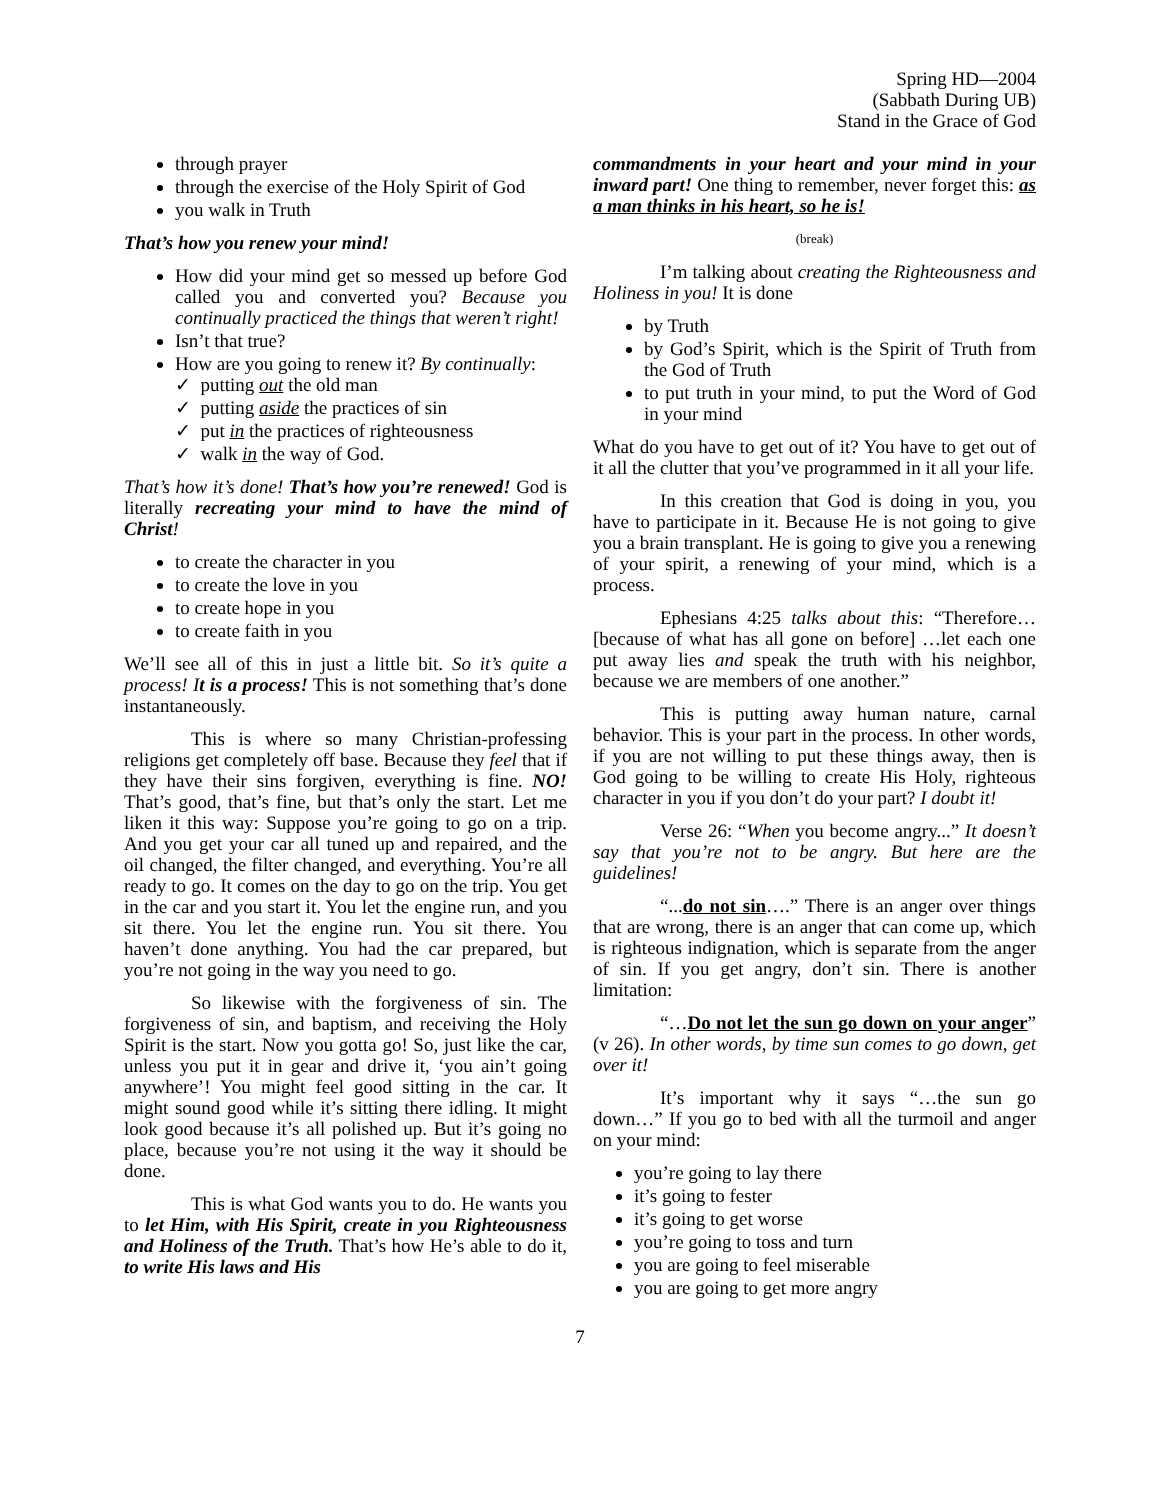Spring HD—2004
(Sabbath During UB)
Stand in the Grace of God
through prayer
through the exercise of the Holy Spirit of God
you walk in Truth
That’s how you renew your mind!
How did your mind get so messed up before God called you and converted you? Because you continually practiced the things that weren’t right!
Isn’t that true?
How are you going to renew it? By continually:
✓ putting out the old man
✓ putting aside the practices of sin
✓ put in the practices of righteousness
✓ walk in the way of God.
That’s how it’s done! That’s how you’re renewed! God is literally recreating your mind to have the mind of Christ!
to create the character in you
to create the love in you
to create hope in you
to create faith in you
We’ll see all of this in just a little bit. So it’s quite a process! It is a process! This is not something that’s done instantaneously.
This is where so many Christian-professing religions get completely off base. Because they feel that if they have their sins forgiven, everything is fine. NO! That’s good, that’s fine, but that’s only the start. Let me liken it this way: Suppose you’re going to go on a trip. And you get your car all tuned up and repaired, and the oil changed, the filter changed, and everything. You’re all ready to go. It comes on the day to go on the trip. You get in the car and you start it. You let the engine run, and you sit there. You let the engine run. You sit there. You haven’t done anything. You had the car prepared, but you’re not going in the way you need to go.
So likewise with the forgiveness of sin. The forgiveness of sin, and baptism, and receiving the Holy Spirit is the start. Now you gotta go! So, just like the car, unless you put it in gear and drive it, ‘you ain’t going anywhere’! You might feel good sitting in the car. It might sound good while it’s sitting there idling. It might look good because it’s all polished up. But it’s going no place, because you’re not using it the way it should be done.
This is what God wants you to do. He wants you to let Him, with His Spirit, create in you Righteousness and Holiness of the Truth. That’s how He’s able to do it, to write His laws and His
commandments in your heart and your mind in your inward part! One thing to remember, never forget this: as a man thinks in his heart, so he is!
(break)
I’m talking about creating the Righteousness and Holiness in you! It is done
by Truth
by God’s Spirit, which is the Spirit of Truth from the God of Truth
to put truth in your mind, to put the Word of God in your mind
What do you have to get out of it? You have to get out of it all the clutter that you’ve programmed in it all your life.
In this creation that God is doing in you, you have to participate in it. Because He is not going to give you a brain transplant. He is going to give you a renewing of your spirit, a renewing of your mind, which is a process.
Ephesians 4:25 talks about this: “Therefore… [because of what has all gone on before] …let each one put away lies and speak the truth with his neighbor, because we are members of one another.”
This is putting away human nature, carnal behavior. This is your part in the process. In other words, if you are not willing to put these things away, then is God going to be willing to create His Holy, righteous character in you if you don’t do your part? I doubt it!
Verse 26: “When you become angry...” It doesn’t say that you’re not to be angry. But here are the guidelines!
“...do not sin….” There is an anger over things that are wrong, there is an anger that can come up, which is righteous indignation, which is separate from the anger of sin. If you get angry, don’t sin. There is another limitation:
“…Do not let the sun go down on your anger” (v 26). In other words, by time sun comes to go down, get over it!
It’s important why it says “…the sun go down…” If you go to bed with all the turmoil and anger on your mind:
you’re going to lay there
it’s going to fester
it’s going to get worse
you’re going to toss and turn
you are going to feel miserable
you are going to get more angry
7